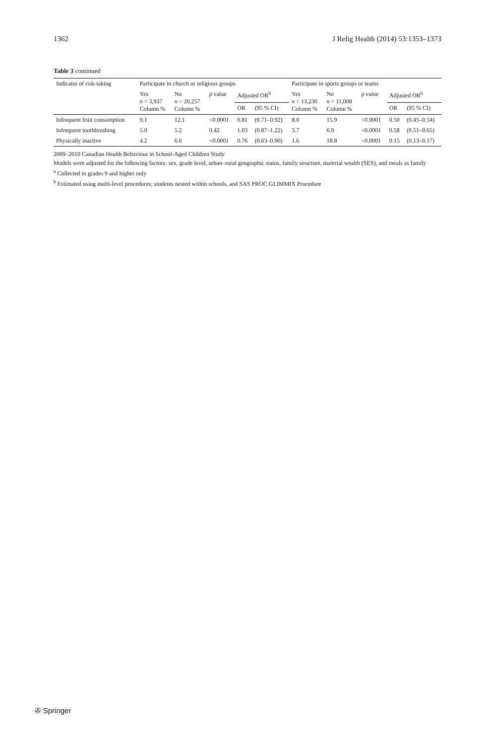1362 J Relig Health (2014) 53:1353–1373
Table 3 continued
| Indicator of risk-taking | Participate in church or religious groups | | | | | Participate in sports groups or teams | | | | |
| --- | --- | --- | --- | --- | --- | --- | --- | --- | --- | --- |
| | Yes n = 3,937 Column % | No n = 20,257 Column % | p value | Adjusted OR<sup>b</sup> | | Yes n = 13,230 Column % | No n = 11,008 Column % | p value | Adjusted OR<sup>b</sup> | |
| | | | | OR | (95 % CI) | | | | OR | (95 % CI) |
| Infrequent fruit consumption | 9.1 | 12.1 | <0.0001 | 0.81 | (0.71–0.92) | 8.0 | 15.9 | <0.0001 | 0.50 | (0.45–0.54) |
| Infrequent toothbrushing | 5.0 | 5.2 | 0.42 | 1.03 | (0.87–1.22) | 3.7 | 6.9 | <0.0001 | 0.58 | (0.51–0.65) |
| Physically inactive | 4.2 | 6.6 | <0.0001 | 0.76 | (0.63–0.90) | 1.6 | 18.8 | <0.0001 | 0.15 | (0.13–0.17) |
2009–2010 Canadian Health Behaviour in School-Aged Children Study
Models were adjusted for the following factors: sex, grade level, urban–rural geographic status, family structure, material wealth (SES), and meals as family
<sup>a</sup> Collected in grades 9 and higher only
<sup>b</sup> Estimated using multi-level procedures; students nested within schools, and SAS PROC GLIMMIX Procedure
✇ Springer